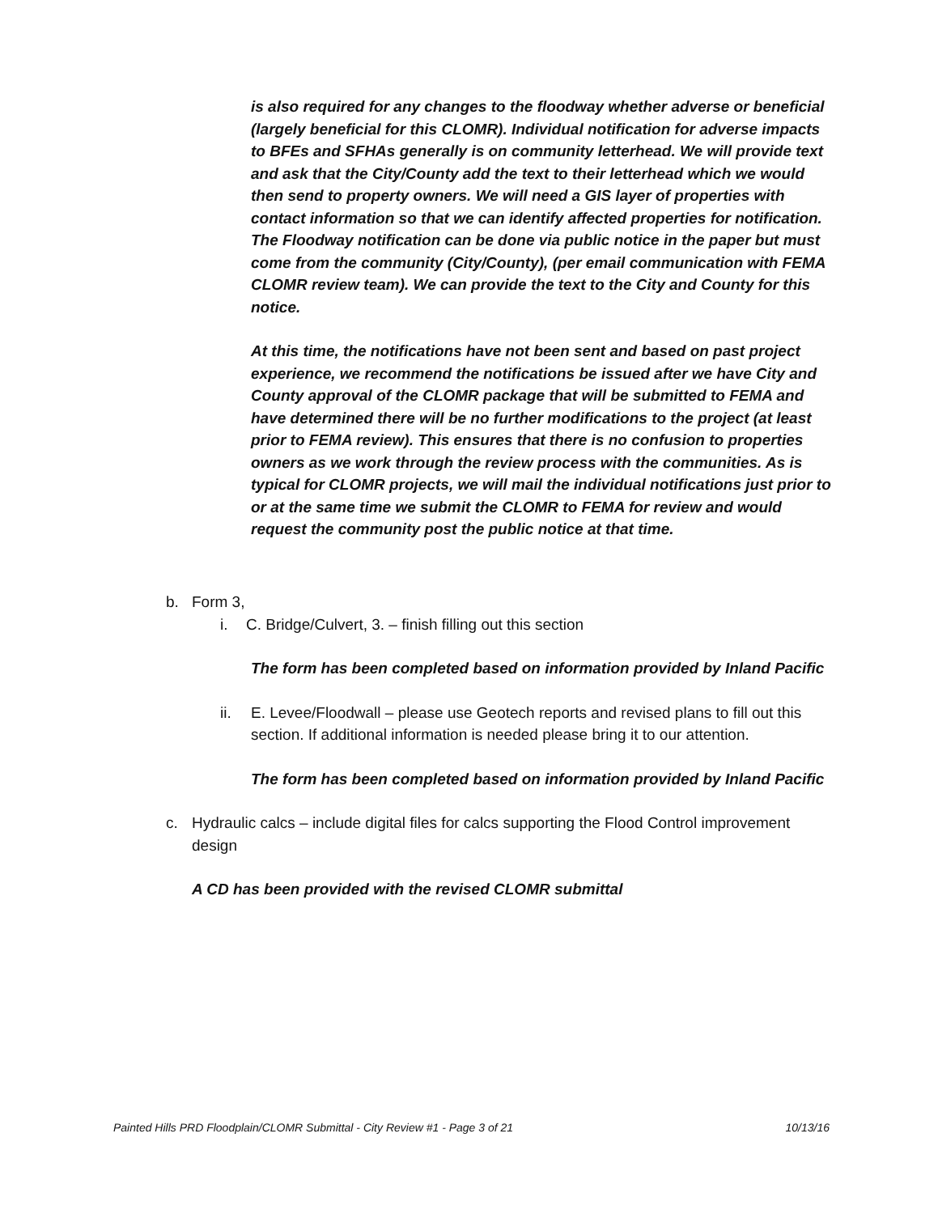is also required for any changes to the floodway whether adverse or beneficial (largely beneficial for this CLOMR). Individual notification for adverse impacts to BFEs and SFHAs generally is on community letterhead. We will provide text and ask that the City/County add the text to their letterhead which we would then send to property owners. We will need a GIS layer of properties with contact information so that we can identify affected properties for notification. The Floodway notification can be done via public notice in the paper but must come from the community (City/County), (per email communication with FEMA CLOMR review team). We can provide the text to the City and County for this notice.
At this time, the notifications have not been sent and based on past project experience, we recommend the notifications be issued after we have City and County approval of the CLOMR package that will be submitted to FEMA and have determined there will be no further modifications to the project (at least prior to FEMA review). This ensures that there is no confusion to properties owners as we work through the review process with the communities. As is typical for CLOMR projects, we will mail the individual notifications just prior to or at the same time we submit the CLOMR to FEMA for review and would request the community post the public notice at that time.
b. Form 3,
i. C. Bridge/Culvert, 3. – finish filling out this section
The form has been completed based on information provided by Inland Pacific
ii. E. Levee/Floodwall – please use Geotech reports and revised plans to fill out this section. If additional information is needed please bring it to our attention.
The form has been completed based on information provided by Inland Pacific
c. Hydraulic calcs – include digital files for calcs supporting the Flood Control improvement design
A CD has been provided with the revised CLOMR submittal
Painted Hills PRD Floodplain/CLOMR Submittal - City Review #1 - Page 3 of 21 10/13/16